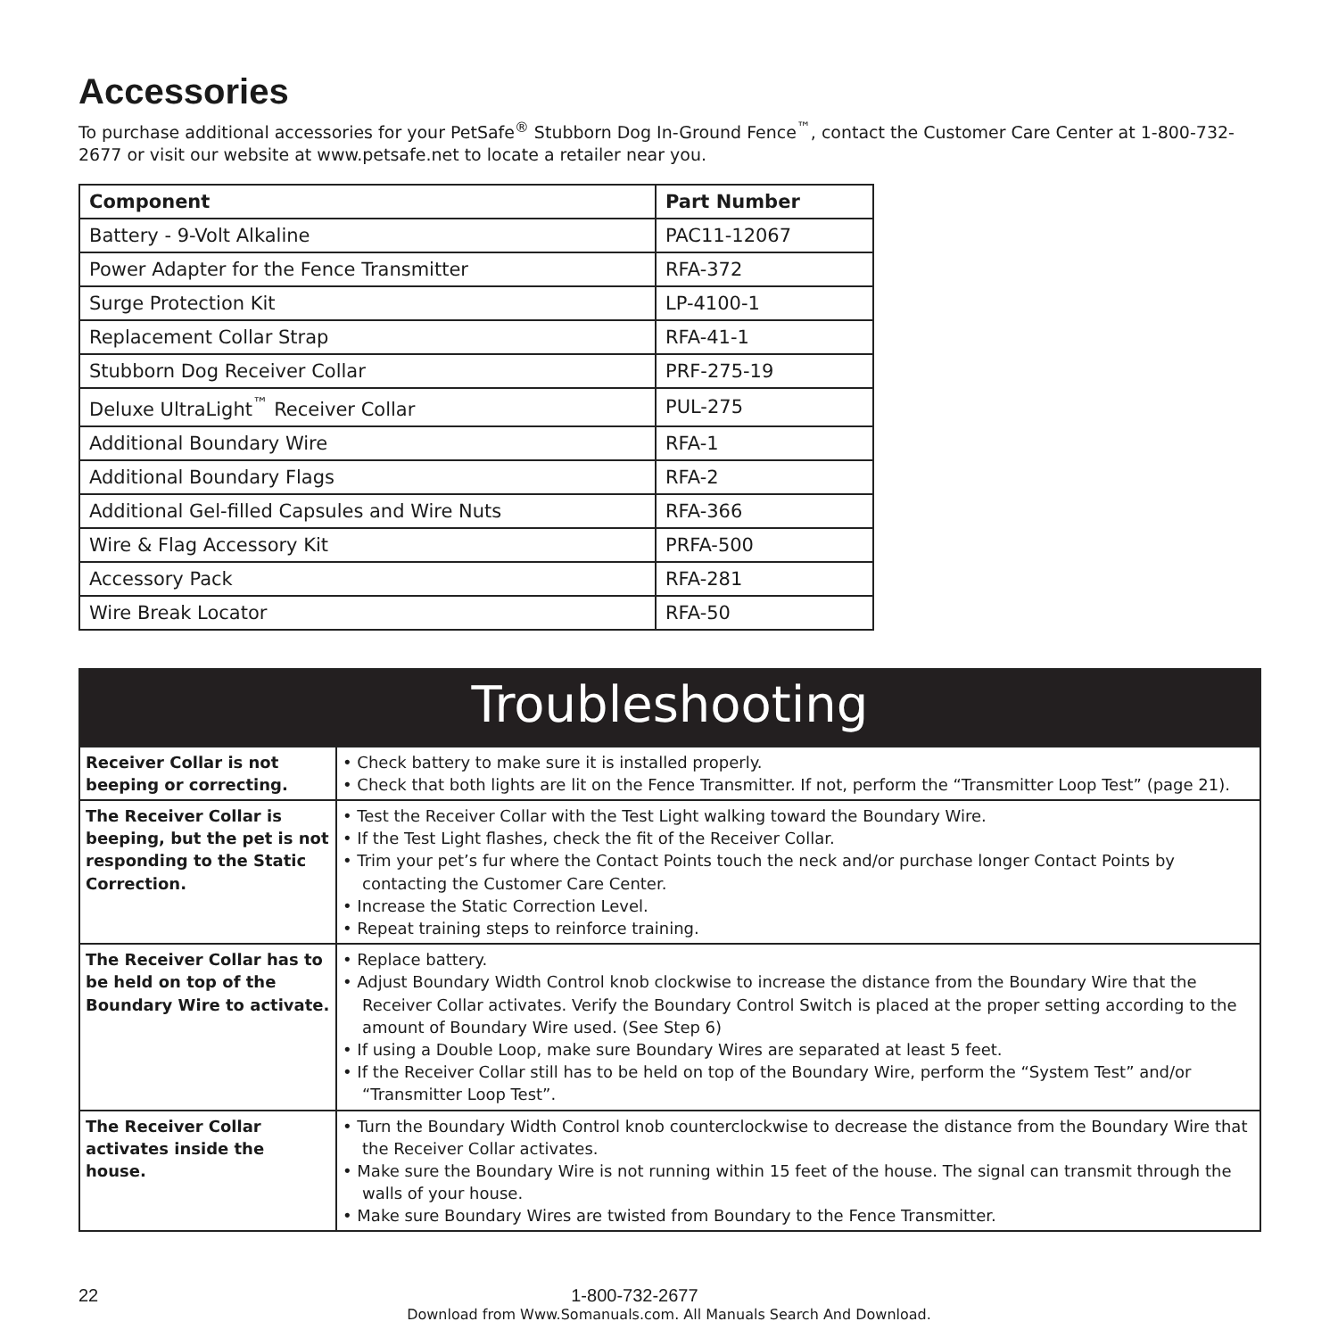Accessories
To purchase additional accessories for your PetSafe<sup>®</sup> Stubborn Dog In-Ground Fence<sup>™</sup>, contact the Customer Care Center at 1-800-732-2677 or visit our website at www.petsafe.net to locate a retailer near you.
| Component | Part Number |
| --- | --- |
| Battery - 9-Volt Alkaline | PAC11-12067 |
| Power Adapter for the Fence Transmitter | RFA-372 |
| Surge Protection Kit | LP-4100-1 |
| Replacement Collar Strap | RFA-41-1 |
| Stubborn Dog Receiver Collar | PRF-275-19 |
| Deluxe UltraLight<sup>™</sup> Receiver Collar | PUL-275 |
| Additional Boundary Wire | RFA-1 |
| Additional Boundary Flags | RFA-2 |
| Additional Gel-filled Capsules and Wire Nuts | RFA-366 |
| Wire & Flag Accessory Kit | PRFA-500 |
| Accessory Pack | RFA-281 |
| Wire Break Locator | RFA-50 |
Troubleshooting
| Receiver Collar is not beeping or correcting. | • Check battery to make sure it is installed properly. • Check that both lights are lit on the Fence Transmitter. If not, perform the “Transmitter Loop Test” (page 21). |
| The Receiver Collar is beeping, but the pet is not responding to the Static Correction. | • Test the Receiver Collar with the Test Light walking toward the Boundary Wire. • If the Test Light flashes, check the fit of the Receiver Collar. • Trim your pet’s fur where the Contact Points touch the neck and/or purchase longer Contact Points by contacting the Customer Care Center. • Increase the Static Correction Level. • Repeat training steps to reinforce training. |
| The Receiver Collar has to be held on top of the Boundary Wire to activate. | • Replace battery. • Adjust Boundary Width Control knob clockwise to increase the distance from the Boundary Wire that the Receiver Collar activates. Verify the Boundary Control Switch is placed at the proper setting according to the amount of Boundary Wire used. (See Step 6) • If using a Double Loop, make sure Boundary Wires are separated at least 5 feet. • If the Receiver Collar still has to be held on top of the Boundary Wire, perform the “System Test” and/or “Transmitter Loop Test”. |
| The Receiver Collar activates inside the house. | • Turn the Boundary Width Control knob counterclockwise to decrease the distance from the Boundary Wire that the Receiver Collar activates. • Make sure the Boundary Wire is not running within 15 feet of the house. The signal can transmit through the walls of your house. • Make sure Boundary Wires are twisted from Boundary to the Fence Transmitter. |
22 1-800-732-2677
Download from Www.Somanuals.com. All Manuals Search And Download.